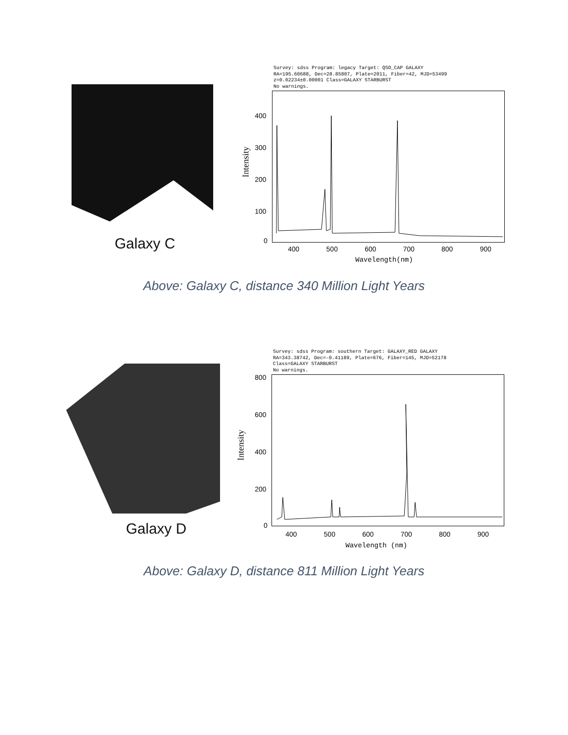Galaxy C
Survey: sdss Program: legacy Target: QSO_CAP GALAXY
RA=195.60688, Dec=28.85807, Plate=2011, Fiber=42, MJD=53499
z=0.02234±0.00001 Class=GALAXY STARBURST
No warnings.
Intensity
400
300
200
100
0
400 500 600 700 800 900
Wavelength(nm)
Above: Galaxy C, distance 340 Million Light Years
Galaxy D
Survey: sdss Program: southern Target: GALAXY_RED GALAXY
RA=343.38742, Dec=-0.41189, Plate=676, Fiber=145, MJD=52178
Class=GALAXY STARBURST
No warnings.
Intensity
800
600
400
200
0
400 500 600 700 800 900
Wavelength (nm)
Above: Galaxy D, distance 811 Million Light Years